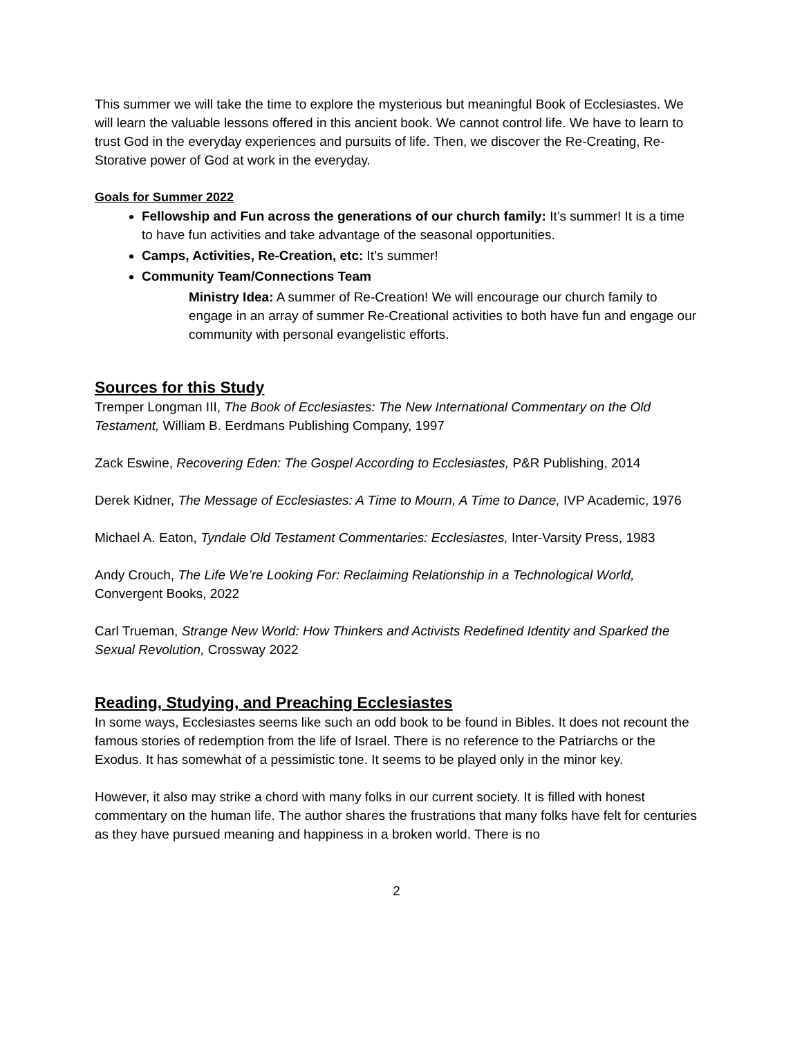This summer we will take the time to explore the mysterious but meaningful Book of Ecclesiastes. We will learn the valuable lessons offered in this ancient book. We cannot control life. We have to learn to trust God in the everyday experiences and pursuits of life. Then, we discover the Re-Creating, Re-Storative power of God at work in the everyday.
Goals for Summer 2022
Fellowship and Fun across the generations of our church family: It’s summer! It is a time to have fun activities and take advantage of the seasonal opportunities.
Camps, Activities, Re-Creation, etc: It’s summer!
Community Team/Connections Team
Ministry Idea: A summer of Re-Creation! We will encourage our church family to engage in an array of summer Re-Creational activities to both have fun and engage our community with personal evangelistic efforts.
Sources for this Study
Tremper Longman III, The Book of Ecclesiastes: The New International Commentary on the Old Testament, William B. Eerdmans Publishing Company, 1997
Zack Eswine, Recovering Eden: The Gospel According to Ecclesiastes, P&R Publishing, 2014
Derek Kidner, The Message of Ecclesiastes: A Time to Mourn, A Time to Dance, IVP Academic, 1976
Michael A. Eaton, Tyndale Old Testament Commentaries: Ecclesiastes, Inter-Varsity Press, 1983
Andy Crouch, The Life We’re Looking For: Reclaiming Relationship in a Technological World, Convergent Books, 2022
Carl Trueman, Strange New World: How Thinkers and Activists Redefined Identity and Sparked the Sexual Revolution, Crossway 2022
Reading, Studying, and Preaching Ecclesiastes
In some ways, Ecclesiastes seems like such an odd book to be found in Bibles. It does not recount the famous stories of redemption from the life of Israel. There is no reference to the Patriarchs or the Exodus. It has somewhat of a pessimistic tone. It seems to be played only in the minor key.
However, it also may strike a chord with many folks in our current society. It is filled with honest commentary on the human life. The author shares the frustrations that many folks have felt for centuries as they have pursued meaning and happiness in a broken world. There is no
2